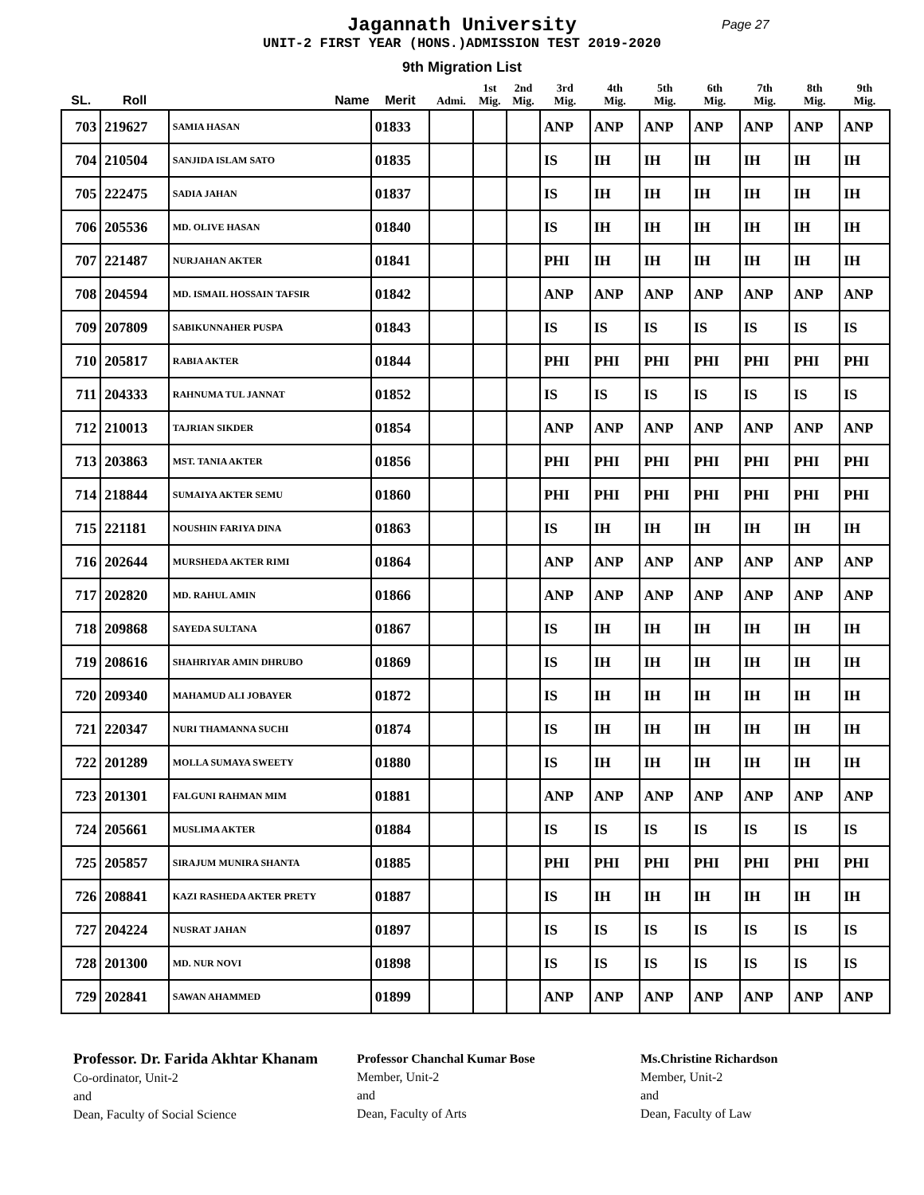Jagannath University
Page 27
UNIT-2 FIRST YEAR (HONS.)ADMISSION TEST 2019-2020
9th Migration List
| SL. | Roll | Name | Merit | Admi. | 1st Mig. | 2nd Mig. | 3rd Mig. | 4th Mig. | 5th Mig. | 6th Mig. | 7th Mig. | 8th Mig. | 9th Mig. |
| --- | --- | --- | --- | --- | --- | --- | --- | --- | --- | --- | --- | --- | --- |
| 703 | 219627 | SAMIA HASAN | 01833 | | | | ANP | ANP | ANP | ANP | ANP | ANP | ANP |
| 704 | 210504 | SANJIDA ISLAM SATO | 01835 | | | | IS | IH | IH | IH | IH | IH | IH |
| 705 | 222475 | SADIA JAHAN | 01837 | | | | IS | IH | IH | IH | IH | IH | IH |
| 706 | 205536 | MD. OLIVE HASAN | 01840 | | | | IS | IH | IH | IH | IH | IH | IH |
| 707 | 221487 | NURJAHAN AKTER | 01841 | | | | PHI | IH | IH | IH | IH | IH | IH |
| 708 | 204594 | MD. ISMAIL HOSSAIN TAFSIR | 01842 | | | | ANP | ANP | ANP | ANP | ANP | ANP | ANP |
| 709 | 207809 | SABIKUNNAHER PUSPA | 01843 | | | | IS | IS | IS | IS | IS | IS | IS |
| 710 | 205817 | RABIA AKTER | 01844 | | | | PHI | PHI | PHI | PHI | PHI | PHI | PHI |
| 711 | 204333 | RAHNUMA TUL JANNAT | 01852 | | | | IS | IS | IS | IS | IS | IS | IS |
| 712 | 210013 | TAJRIAN SIKDER | 01854 | | | | ANP | ANP | ANP | ANP | ANP | ANP | ANP |
| 713 | 203863 | MST. TANIA AKTER | 01856 | | | | PHI | PHI | PHI | PHI | PHI | PHI | PHI |
| 714 | 218844 | SUMAIYA AKTER SEMU | 01860 | | | | PHI | PHI | PHI | PHI | PHI | PHI | PHI |
| 715 | 221181 | NOUSHIN FARIYA DINA | 01863 | | | | IS | IH | IH | IH | IH | IH | IH |
| 716 | 202644 | MURSHEDA AKTER RIMI | 01864 | | | | ANP | ANP | ANP | ANP | ANP | ANP | ANP |
| 717 | 202820 | MD. RAHUL AMIN | 01866 | | | | ANP | ANP | ANP | ANP | ANP | ANP | ANP |
| 718 | 209868 | SAYEDA SULTANA | 01867 | | | | IS | IH | IH | IH | IH | IH | IH |
| 719 | 208616 | SHAHRIYAR AMIN DHRUBO | 01869 | | | | IS | IH | IH | IH | IH | IH | IH |
| 720 | 209340 | MAHAMUD ALI JOBAYER | 01872 | | | | IS | IH | IH | IH | IH | IH | IH |
| 721 | 220347 | NURI THAMANNA SUCHI | 01874 | | | | IS | IH | IH | IH | IH | IH | IH |
| 722 | 201289 | MOLLA SUMAYA SWEETY | 01880 | | | | IS | IH | IH | IH | IH | IH | IH |
| 723 | 201301 | FALGUNI RAHMAN MIM | 01881 | | | | ANP | ANP | ANP | ANP | ANP | ANP | ANP |
| 724 | 205661 | MUSLIMA AKTER | 01884 | | | | IS | IS | IS | IS | IS | IS | IS |
| 725 | 205857 | SIRAJUM MUNIRA SHANTA | 01885 | | | | PHI | PHI | PHI | PHI | PHI | PHI | PHI |
| 726 | 208841 | KAZI RASHEDA AKTER PRETY | 01887 | | | | IS | IH | IH | IH | IH | IH | IH |
| 727 | 204224 | NUSRAT JAHAN | 01897 | | | | IS | IS | IS | IS | IS | IS | IS |
| 728 | 201300 | MD. NUR NOVI | 01898 | | | | IS | IS | IS | IS | IS | IS | IS |
| 729 | 202841 | SAWAN AHAMMED | 01899 | | | | ANP | ANP | ANP | ANP | ANP | ANP | ANP |
Professor. Dr. Farida Akhtar Khanam
Co-ordinator, Unit-2
and
Dean, Faculty of Social Science
Professor Chanchal Kumar Bose
Member, Unit-2
and
Dean, Faculty of Arts
Ms.Christine Richardson
Member, Unit-2
and
Dean, Faculty of Law